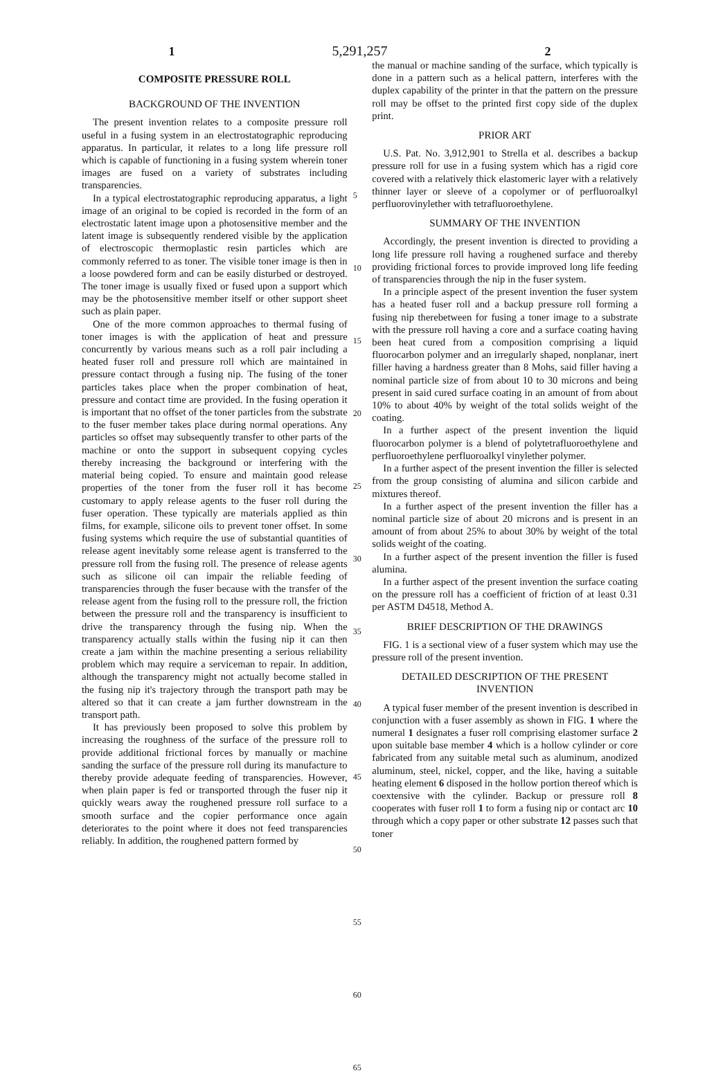1 5,291,257 2
COMPOSITE PRESSURE ROLL
BACKGROUND OF THE INVENTION
The present invention relates to a composite pressure roll useful in a fusing system in an electrostatographic reproducing apparatus. In particular, it relates to a long life pressure roll which is capable of functioning in a fusing system wherein toner images are fused on a variety of substrates including transparencies.
In a typical electrostatographic reproducing apparatus, a light image of an original to be copied is recorded in the form of an electrostatic latent image upon a photosensitive member and the latent image is subsequently rendered visible by the application of electroscopic thermoplastic resin particles which are commonly referred to as toner. The visible toner image is then in a loose powdered form and can be easily disturbed or destroyed. The toner image is usually fixed or fused upon a support which may be the photosensitive member itself or other support sheet such as plain paper.
One of the more common approaches to thermal fusing of toner images is with the application of heat and pressure concurrently by various means such as a roll pair including a heated fuser roll and pressure roll which are maintained in pressure contact through a fusing nip. The fusing of the toner particles takes place when the proper combination of heat, pressure and contact time are provided. In the fusing operation it is important that no offset of the toner particles from the substrate to the fuser member takes place during normal operations. Any particles so offset may subsequently transfer to other parts of the machine or onto the support in subsequent copying cycles thereby increasing the background or interfering with the material being copied. To ensure and maintain good release properties of the toner from the fuser roll it has become customary to apply release agents to the fuser roll during the fuser operation. These typically are materials applied as thin films, for example, silicone oils to prevent toner offset. In some fusing systems which require the use of substantial quantities of release agent inevitably some release agent is transferred to the pressure roll from the fusing roll. The presence of release agents such as silicone oil can impair the reliable feeding of transparencies through the fuser because with the transfer of the release agent from the fusing roll to the pressure roll, the friction between the pressure roll and the transparency is insufficient to drive the transparency through the fusing nip. When the transparency actually stalls within the fusing nip it can then create a jam within the machine presenting a serious reliability problem which may require a serviceman to repair. In addition, although the transparency might not actually become stalled in the fusing nip it's trajectory through the transport path may be altered so that it can create a jam further downstream in the transport path.
It has previously been proposed to solve this problem by increasing the roughness of the surface of the pressure roll to provide additional frictional forces by manually or machine sanding the surface of the pressure roll during its manufacture to thereby provide adequate feeding of transparencies. However, when plain paper is fed or transported through the fuser nip it quickly wears away the roughened pressure roll surface to a smooth surface and the copier performance once again deteriorates to the point where it does not feed transparencies reliably. In addition, the roughened pattern formed by
5
10
15
20
25
30
35
40
45
50
55
60
65
the manual or machine sanding of the surface, which typically is done in a pattern such as a helical pattern, interferes with the duplex capability of the printer in that the pattern on the pressure roll may be offset to the printed first copy side of the duplex print.
PRIOR ART
U.S. Pat. No. 3,912,901 to Strella et al. describes a backup pressure roll for use in a fusing system which has a rigid core covered with a relatively thick elastomeric layer with a relatively thinner layer or sleeve of a copolymer or of perfluoroalkyl perfluorovinylether with tetrafluoroethylene.
SUMMARY OF THE INVENTION
Accordingly, the present invention is directed to providing a long life pressure roll having a roughened surface and thereby providing frictional forces to provide improved long life feeding of transparencies through the nip in the fuser system.
In a principle aspect of the present invention the fuser system has a heated fuser roll and a backup pressure roll forming a fusing nip therebetween for fusing a toner image to a substrate with the pressure roll having a core and a surface coating having been heat cured from a composition comprising a liquid fluorocarbon polymer and an irregularly shaped, nonplanar, inert filler having a hardness greater than 8 Mohs, said filler having a nominal particle size of from about 10 to 30 microns and being present in said cured surface coating in an amount of from about 10% to about 40% by weight of the total solids weight of the coating.
In a further aspect of the present invention the liquid fluorocarbon polymer is a blend of polytetrafluoroethylene and perfluoroethylene perfluoroalkyl vinylether polymer.
In a further aspect of the present invention the filler is selected from the group consisting of alumina and silicon carbide and mixtures thereof.
In a further aspect of the present invention the filler has a nominal particle size of about 20 microns and is present in an amount of from about 25% to about 30% by weight of the total solids weight of the coating.
In a further aspect of the present invention the filler is fused alumina.
In a further aspect of the present invention the surface coating on the pressure roll has a coefficient of friction of at least 0.31 per ASTM D4518, Method A.
BRIEF DESCRIPTION OF THE DRAWINGS
FIG. 1 is a sectional view of a fuser system which may use the pressure roll of the present invention.
DETAILED DESCRIPTION OF THE PRESENT INVENTION
A typical fuser member of the present invention is described in conjunction with a fuser assembly as shown in FIG. 1 where the numeral 1 designates a fuser roll comprising elastomer surface 2 upon suitable base member 4 which is a hollow cylinder or core fabricated from any suitable metal such as aluminum, anodized aluminum, steel, nickel, copper, and the like, having a suitable heating element 6 disposed in the hollow portion thereof which is coextensive with the cylinder. Backup or pressure roll 8 cooperates with fuser roll 1 to form a fusing nip or contact arc 10 through which a copy paper or other substrate 12 passes such that toner